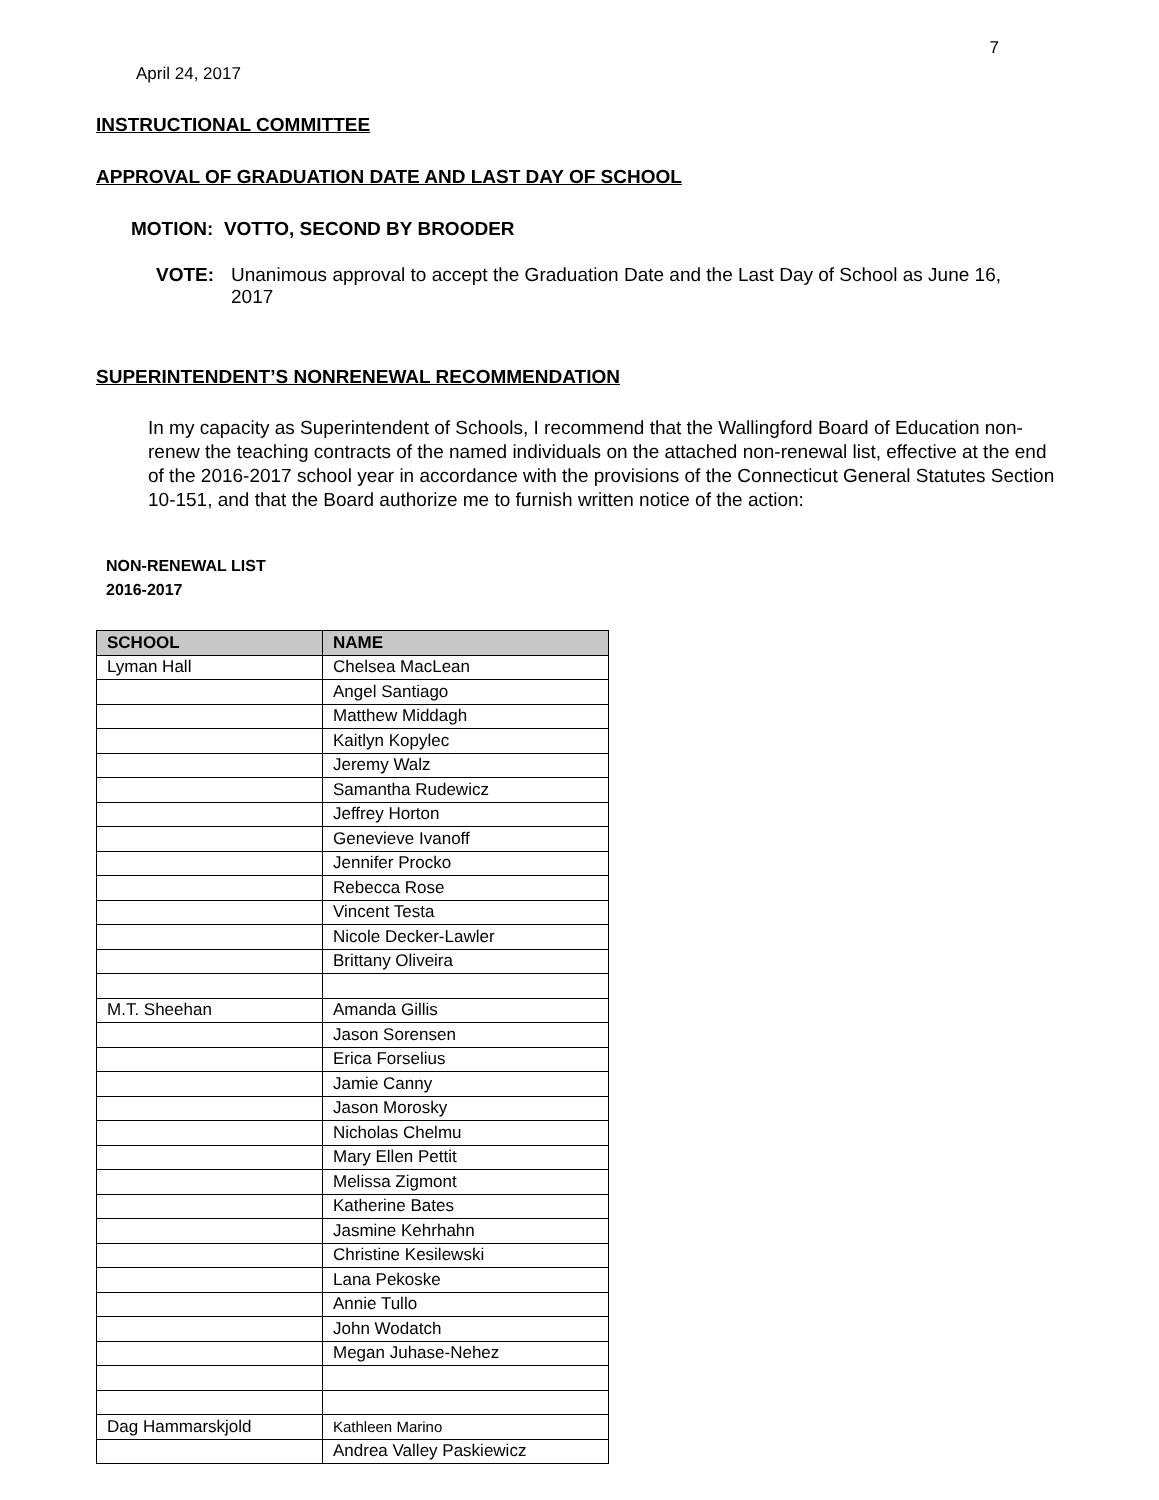7
April 24, 2017
INSTRUCTIONAL COMMITTEE
APPROVAL OF GRADUATION DATE AND LAST DAY OF SCHOOL
MOTION: VOTTO, SECOND BY BROODER
VOTE: Unanimous approval to accept the Graduation Date and the Last Day of School as June 16, 2017
SUPERINTENDENT’S NONRENEWAL RECOMMENDATION
In my capacity as Superintendent of Schools, I recommend that the Wallingford Board of Education non-renew the teaching contracts of the named individuals on the attached non-renewal list, effective at the end of the 2016-2017 school year in accordance with the provisions of the Connecticut General Statutes Section 10-151, and that the Board authorize me to furnish written notice of the action:
NON-RENEWAL LIST
2016-2017
| SCHOOL | NAME |
| --- | --- |
| Lyman Hall | Chelsea MacLean |
| | Angel Santiago |
| | Matthew Middagh |
| | Kaitlyn Kopylec |
| | Jeremy Walz |
| | Samantha Rudewicz |
| | Jeffrey Horton |
| | Genevieve Ivanoff |
| | Jennifer Procko |
| | Rebecca Rose |
| | Vincent Testa |
| | Nicole Decker-Lawler |
| | Brittany Oliveira |
| M.T. Sheehan | Amanda Gillis |
| | Jason Sorensen |
| | Erica Forselius |
| | Jamie Canny |
| | Jason Morosky |
| | Nicholas Chelmu |
| | Mary Ellen Pettit |
| | Melissa Zigmont |
| | Katherine Bates |
| | Jasmine Kehrhahn |
| | Christine Kesilewski |
| | Lana Pekoske |
| | Annie Tullo |
| | John Wodatch |
| | Megan Juhase-Nehez |
| Dag Hammarskjold | Kathleen Marino |
| | Andrea Valley Paskiewicz |